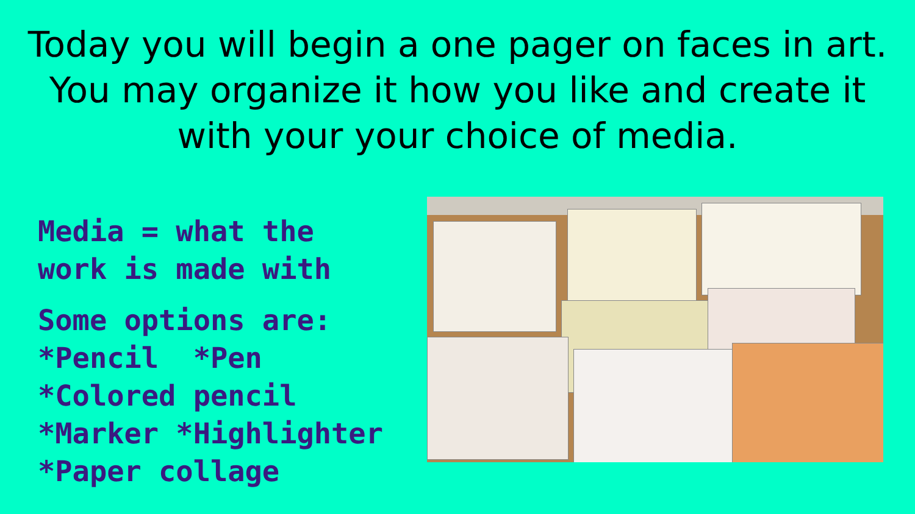Today you will begin a one pager on faces in art.
You may organize it how you like and create it
with your your choice of media.
Media = what the
work is made with
Some options are:
*Pencil *Pen
*Colored pencil
*Marker *Highlighter
*Paper collage